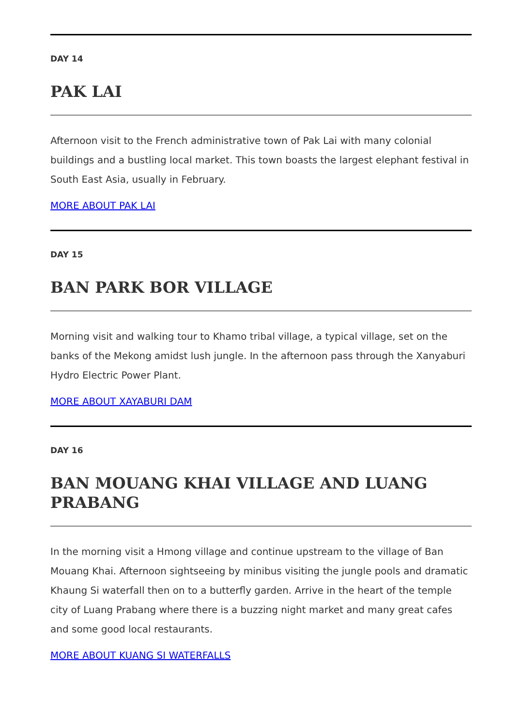DAY 14
PAK LAI
Afternoon visit to the French administrative town of Pak Lai with many colonial buildings and a bustling local market. This town boasts the largest elephant festival in South East Asia, usually in February.
MORE ABOUT PAK LAI
DAY 15
BAN PARK BOR VILLAGE
Morning visit and walking tour to Khamo tribal village, a typical village, set on the banks of the Mekong amidst lush jungle. In the afternoon pass through the Xanyaburi Hydro Electric Power Plant.
MORE ABOUT XAYABURI DAM
DAY 16
BAN MOUANG KHAI VILLAGE AND LUANG PRABANG
In the morning visit a Hmong village and continue upstream to the village of Ban Mouang Khai. Afternoon sightseeing by minibus visiting the jungle pools and dramatic Khaung Si waterfall then on to a butterfly garden. Arrive in the heart of the temple city of Luang Prabang where there is a buzzing night market and many great cafes and some good local restaurants.
MORE ABOUT KUANG SI WATERFALLS